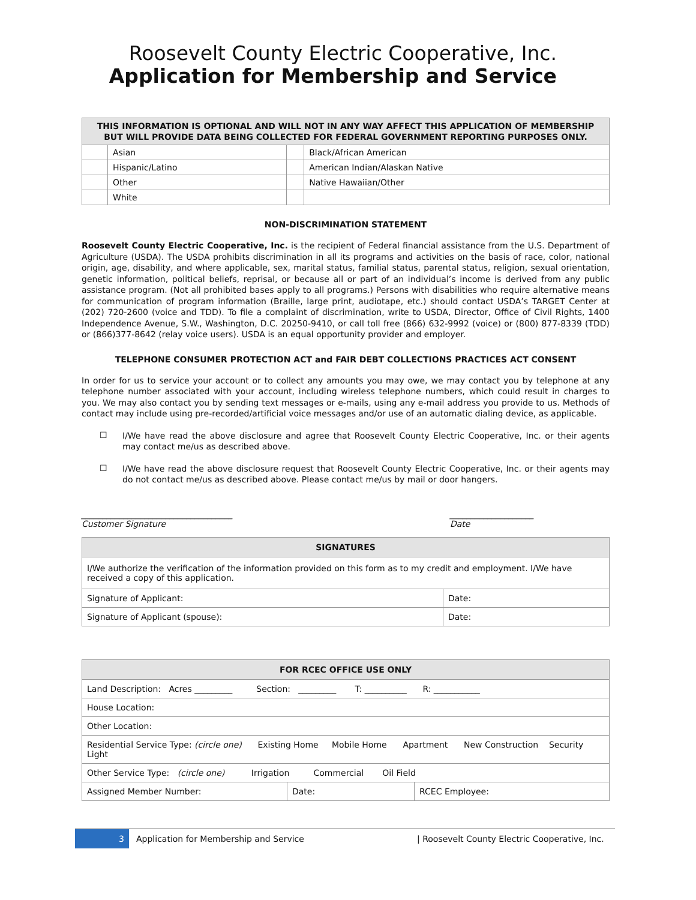Roosevelt County Electric Cooperative, Inc.
Application for Membership and Service
| THIS INFORMATION IS OPTIONAL AND WILL NOT IN ANY WAY AFFECT THIS APPLICATION OF MEMBERSHIP BUT WILL PROVIDE DATA BEING COLLECTED FOR FEDERAL GOVERNMENT REPORTING PURPOSES ONLY. | | | |
| --- | --- | --- | --- |
| | Asian | | Black/African American |
| | Hispanic/Latino | | American Indian/Alaskan Native |
| | Other | | Native Hawaiian/Other |
| | White | | |
NON-DISCRIMINATION STATEMENT
Roosevelt County Electric Cooperative, Inc. is the recipient of Federal financial assistance from the U.S. Department of Agriculture (USDA). The USDA prohibits discrimination in all its programs and activities on the basis of race, color, national origin, age, disability, and where applicable, sex, marital status, familial status, parental status, religion, sexual orientation, genetic information, political beliefs, reprisal, or because all or part of an individual’s income is derived from any public assistance program. (Not all prohibited bases apply to all programs.) Persons with disabilities who require alternative means for communication of program information (Braille, large print, audiotape, etc.) should contact USDA’s TARGET Center at (202) 720-2600 (voice and TDD). To file a complaint of discrimination, write to USDA, Director, Office of Civil Rights, 1400 Independence Avenue, S.W., Washington, D.C. 20250-9410, or call toll free (866) 632-9992 (voice) or (800) 877-8339 (TDD) or (866)377-8642 (relay voice users). USDA is an equal opportunity provider and employer.
TELEPHONE CONSUMER PROTECTION ACT and FAIR DEBT COLLECTIONS PRACTICES ACT CONSENT
In order for us to service your account or to collect any amounts you may owe, we may contact you by telephone at any telephone number associated with your account, including wireless telephone numbers, which could result in charges to you. We may also contact you by sending text messages or e-mails, using any e-mail address you provide to us. Methods of contact may include using pre-recorded/artificial voice messages and/or use of an automatic dialing device, as applicable.
☐
I/We have read the above disclosure and agree that Roosevelt County Electric Cooperative, Inc. or their agents may contact me/us as described above.
☐
I/We have read the above disclosure request that Roosevelt County Electric Cooperative, Inc. or their agents may do not contact me/us as described above. Please contact me/us by mail or door hangers.
____________________________________
Customer Signature
____________________
Date
| SIGNATURES | |
| --- | --- |
| I/We authorize the verification of the information provided on this form as to my credit and employment. I/We have received a copy of this application. | |
| Signature of Applicant: | Date: |
| Signature of Applicant (spouse): | Date: |
| FOR RCEC OFFICE USE ONLY | | |
| --- | --- | --- |
| Land Description: Acres _________ Section: _________ T: __________ R: ___________ | | |
| House Location: | | |
| Other Location: | | |
| Residential Service Type: (circle one) Existing Home Mobile Home Apartment New Construction Security Light | | |
| Other Service Type: (circle one) Irrigation Commercial Oil Field | | |
| Assigned Member Number: | Date: | RCEC Employee: |
3
Application for Membership and Service
| Roosevelt County Electric Cooperative, Inc.